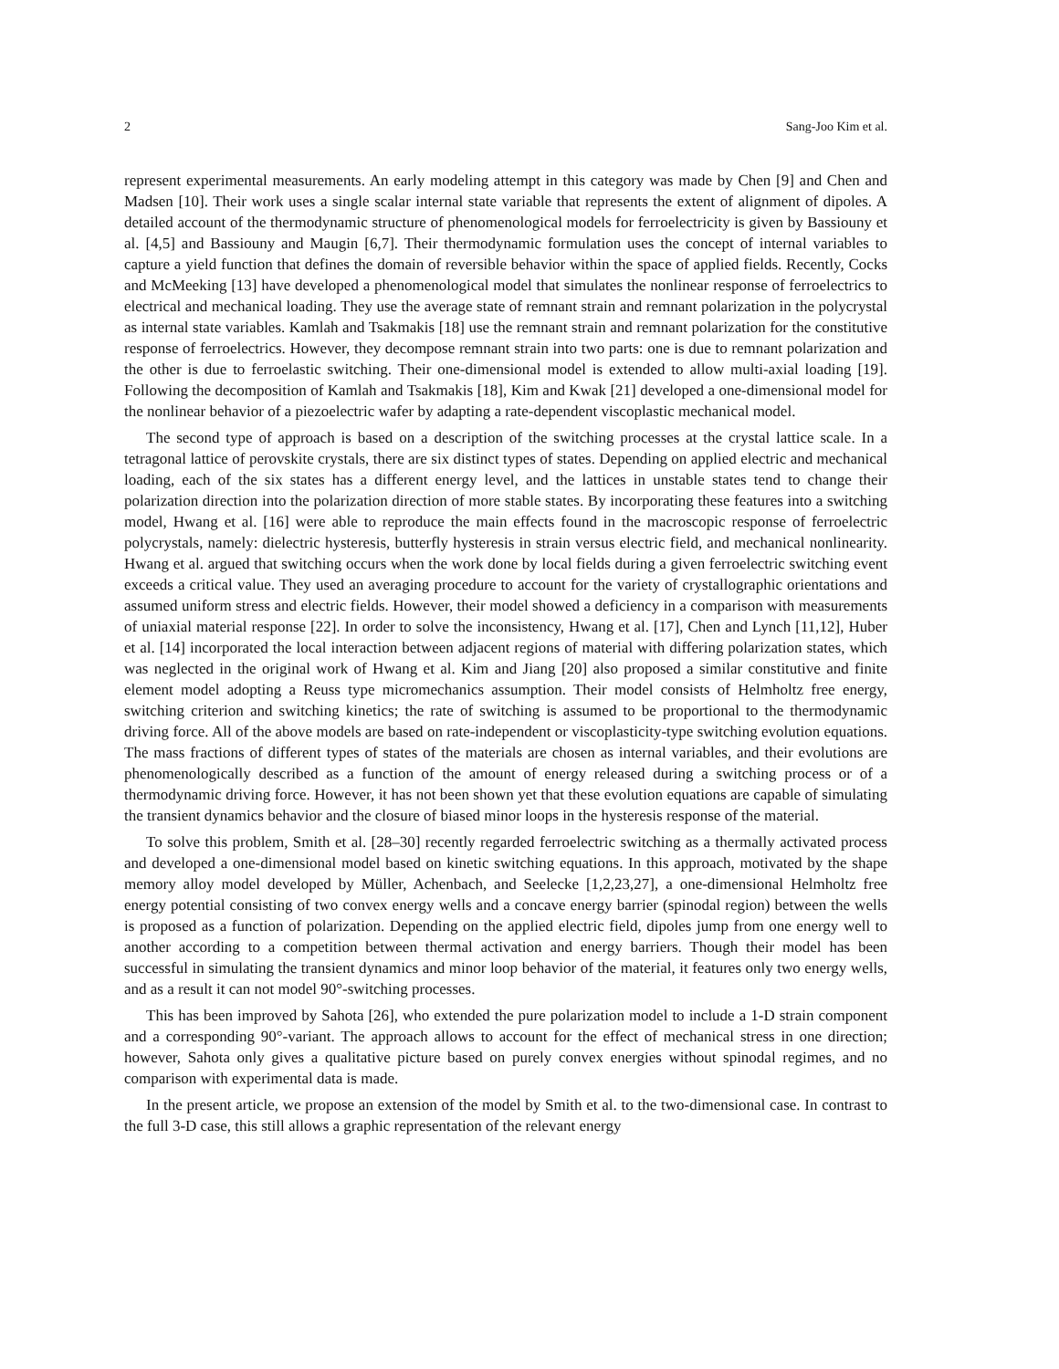2 Sang-Joo Kim et al.
represent experimental measurements. An early modeling attempt in this category was made by Chen [9] and Chen and Madsen [10]. Their work uses a single scalar internal state variable that represents the extent of alignment of dipoles. A detailed account of the thermodynamic structure of phenomenological models for ferroelectricity is given by Bassiouny et al. [4,5] and Bassiouny and Maugin [6,7]. Their thermodynamic formulation uses the concept of internal variables to capture a yield function that defines the domain of reversible behavior within the space of applied fields. Recently, Cocks and McMeeking [13] have developed a phenomenological model that simulates the nonlinear response of ferroelectrics to electrical and mechanical loading. They use the average state of remnant strain and remnant polarization in the polycrystal as internal state variables. Kamlah and Tsakmakis [18] use the remnant strain and remnant polarization for the constitutive response of ferroelectrics. However, they decompose remnant strain into two parts: one is due to remnant polarization and the other is due to ferroelastic switching. Their one-dimensional model is extended to allow multi-axial loading [19]. Following the decomposition of Kamlah and Tsakmakis [18], Kim and Kwak [21] developed a one-dimensional model for the nonlinear behavior of a piezoelectric wafer by adapting a rate-dependent viscoplastic mechanical model.
The second type of approach is based on a description of the switching processes at the crystal lattice scale. In a tetragonal lattice of perovskite crystals, there are six distinct types of states. Depending on applied electric and mechanical loading, each of the six states has a different energy level, and the lattices in unstable states tend to change their polarization direction into the polarization direction of more stable states. By incorporating these features into a switching model, Hwang et al. [16] were able to reproduce the main effects found in the macroscopic response of ferroelectric polycrystals, namely: dielectric hysteresis, butterfly hysteresis in strain versus electric field, and mechanical nonlinearity. Hwang et al. argued that switching occurs when the work done by local fields during a given ferroelectric switching event exceeds a critical value. They used an averaging procedure to account for the variety of crystallographic orientations and assumed uniform stress and electric fields. However, their model showed a deficiency in a comparison with measurements of uniaxial material response [22]. In order to solve the inconsistency, Hwang et al. [17], Chen and Lynch [11,12], Huber et al. [14] incorporated the local interaction between adjacent regions of material with differing polarization states, which was neglected in the original work of Hwang et al. Kim and Jiang [20] also proposed a similar constitutive and finite element model adopting a Reuss type micromechanics assumption. Their model consists of Helmholtz free energy, switching criterion and switching kinetics; the rate of switching is assumed to be proportional to the thermodynamic driving force. All of the above models are based on rate-independent or viscoplasticity-type switching evolution equations. The mass fractions of different types of states of the materials are chosen as internal variables, and their evolutions are phenomenologically described as a function of the amount of energy released during a switching process or of a thermodynamic driving force. However, it has not been shown yet that these evolution equations are capable of simulating the transient dynamics behavior and the closure of biased minor loops in the hysteresis response of the material.
To solve this problem, Smith et al. [28–30] recently regarded ferroelectric switching as a thermally activated process and developed a one-dimensional model based on kinetic switching equations. In this approach, motivated by the shape memory alloy model developed by Müller, Achenbach, and Seelecke [1,2,23,27], a one-dimensional Helmholtz free energy potential consisting of two convex energy wells and a concave energy barrier (spinodal region) between the wells is proposed as a function of polarization. Depending on the applied electric field, dipoles jump from one energy well to another according to a competition between thermal activation and energy barriers. Though their model has been successful in simulating the transient dynamics and minor loop behavior of the material, it features only two energy wells, and as a result it can not model 90°-switching processes.
This has been improved by Sahota [26], who extended the pure polarization model to include a 1-D strain component and a corresponding 90°-variant. The approach allows to account for the effect of mechanical stress in one direction; however, Sahota only gives a qualitative picture based on purely convex energies without spinodal regimes, and no comparison with experimental data is made.
In the present article, we propose an extension of the model by Smith et al. to the two-dimensional case. In contrast to the full 3-D case, this still allows a graphic representation of the relevant energy